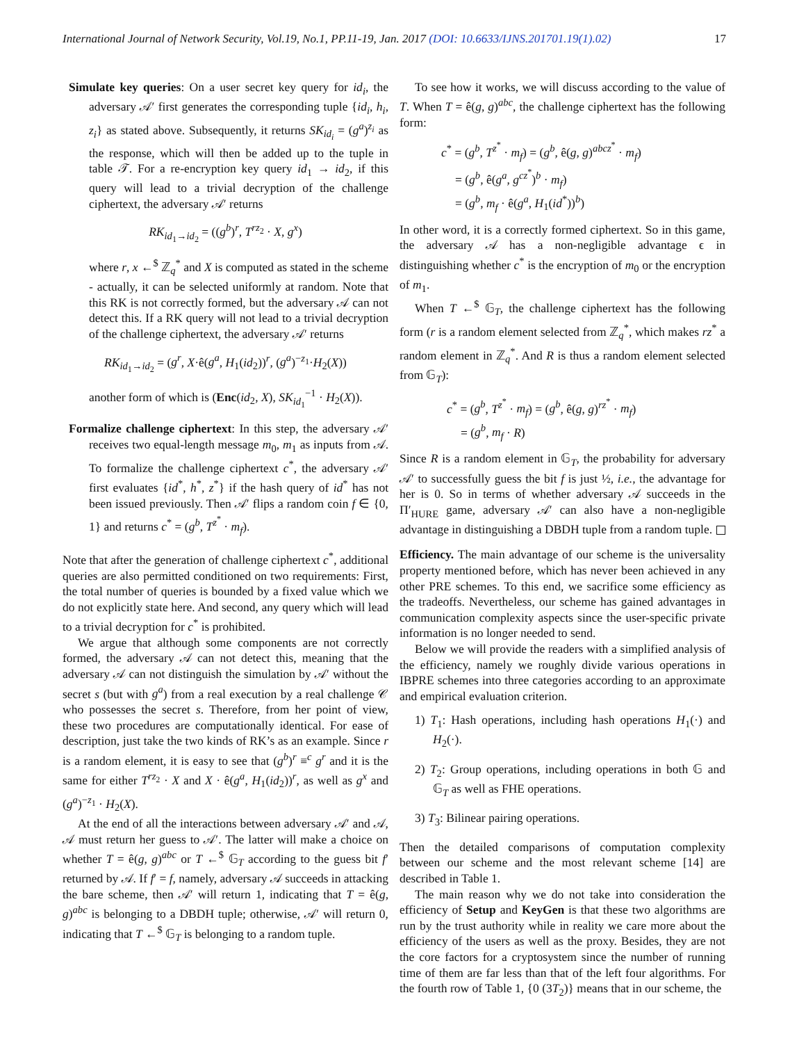International Journal of Network Security, Vol.19, No.1, PP.11-19, Jan. 2017 (DOI: 10.6633/IJNS.201701.19(1).02) 17
Simulate key queries: On a user secret key query for id<sub>i</sub>, the adversary 𝒜′ first generates the corresponding tuple {id<sub>i</sub>, h<sub>i</sub>, z<sub>i</sub>} as stated above. Subsequently, it returns SK<sub>id<sub>i</sub></sub> = (g<sup>a</sup>)<sup>z<sub>i</sub></sup> as the response, which will then be added up to the tuple in table 𝒯. For a re-encryption key query id<sub>1</sub> → id<sub>2</sub>, if this query will lead to a trivial decryption of the challenge ciphertext, the adversary 𝒜′ returns
RK<sub>id<sub>1</sub>→id<sub>2</sub></sub> = ((g<sup>b</sup>)<sup>r</sup>, T<sup>rz<sub>2</sub></sup> · X, g<sup>x</sup>)
where r, x ←<sup>$</sup> ℤ<sub>q</sub><sup>*</sup> and X is computed as stated in the scheme - actually, it can be selected uniformly at random. Note that this RK is not correctly formed, but the adversary 𝒜 can not detect this. If a RK query will not lead to a trivial decryption of the challenge ciphertext, the adversary 𝒜′ returns
RK<sub>id<sub>1</sub>→id<sub>2</sub></sub> = (g<sup>r</sup>, X·ê(g<sup>a</sup>, H<sub>1</sub>(id<sub>2</sub>))<sup>r</sup>, (g<sup>a</sup>)<sup>−z<sub>1</sub></sup>·H<sub>2</sub>(X))
another form of which is (Enc(id<sub>2</sub>, X), SK<sub>id<sub>1</sub></sub><sup>−1</sup> · H<sub>2</sub>(X)).
Formalize challenge ciphertext: In this step, the adversary 𝒜′ receives two equal-length message m<sub>0</sub>, m<sub>1</sub> as inputs from 𝒜. To formalize the challenge ciphertext c<sup>*</sup>, the adversary 𝒜′ first evaluates {id<sup>*</sup>, h<sup>*</sup>, z<sup>*</sup>} if the hash query of id<sup>*</sup> has not been issued previously. Then 𝒜′ flips a random coin f ∈ {0, 1} and returns c<sup>*</sup> = (g<sup>b</sup>, T<sup>z<sup>*</sup></sup> · m<sub>f</sub>).
Note that after the generation of challenge ciphertext c<sup>*</sup>, additional queries are also permitted conditioned on two requirements: First, the total number of queries is bounded by a fixed value which we do not explicitly state here. And second, any query which will lead to a trivial decryption for c<sup>*</sup> is prohibited.
We argue that although some components are not correctly formed, the adversary 𝒜 can not detect this, meaning that the adversary 𝒜 can not distinguish the simulation by 𝒜′ without the secret s (but with g<sup>a</sup>) from a real execution by a real challenge 𝒞 who possesses the secret s. Therefore, from her point of view, these two procedures are computationally identical. For ease of description, just take the two kinds of RK’s as an example. Since r is a random element, it is easy to see that (g<sup>b</sup>)<sup>r</sup> ≡<sup>c</sup> g<sup>r</sup> and it is the same for either T<sup>rz<sub>2</sub></sup> · X and X · ê(g<sup>a</sup>, H<sub>1</sub>(id<sub>2</sub>))<sup>r</sup>, as well as g<sup>x</sup> and (g<sup>a</sup>)<sup>−z<sub>1</sub></sup> · H<sub>2</sub>(X).
At the end of all the interactions between adversary 𝒜′ and 𝒜, 𝒜 must return her guess to 𝒜′. The latter will make a choice on whether T = ê(g, g)<sup>abc</sup> or T ←<sup>$</sup> 𝔾<sub>T</sub> according to the guess bit f′ returned by 𝒜. If f′ = f, namely, adversary 𝒜 succeeds in attacking the bare scheme, then 𝒜′ will return 1, indicating that T = ê(g, g)<sup>abc</sup> is belonging to a DBDH tuple; otherwise, 𝒜′ will return 0, indicating that T ←<sup>$</sup> 𝔾<sub>T</sub> is belonging to a random tuple.
To see how it works, we will discuss according to the value of T. When T = ê(g, g)<sup>abc</sup>, the challenge ciphertext has the following form:
c<sup>*</sup> = (g<sup>b</sup>, T<sup>z<sup>*</sup></sup> · m<sub>f</sub>) = (g<sup>b</sup>, ê(g, g)<sup>abcz<sup>*</sup></sup> · m<sub>f</sub>)
= (g<sup>b</sup>, ê(g<sup>a</sup>, g<sup>cz<sup>*</sup></sup>)<sup>b</sup> · m<sub>f</sub>)
= (g<sup>b</sup>, m<sub>f</sub> · ê(g<sup>a</sup>, H<sub>1</sub>(id<sup>*</sup>))<sup>b</sup>)
In other word, it is a correctly formed ciphertext. So in this game, the adversary 𝒜 has a non-negligible advantage ϵ in distinguishing whether c<sup>*</sup> is the encryption of m<sub>0</sub> or the encryption of m<sub>1</sub>.
When T ←<sup>$</sup> 𝔾<sub>T</sub>, the challenge ciphertext has the following form (r is a random element selected from ℤ<sub>q</sub><sup>*</sup>, which makes rz<sup>*</sup> a random element in ℤ<sub>q</sub><sup>*</sup>. And R is thus a random element selected from 𝔾<sub>T</sub>):
c<sup>*</sup> = (g<sup>b</sup>, T<sup>z<sup>*</sup></sup> · m<sub>f</sub>) = (g<sup>b</sup>, ê(g, g)<sup>rz<sup>*</sup></sup> · m<sub>f</sub>)
= (g<sup>b</sup>, m<sub>f</sub> · R)
Since R is a random element in 𝔾<sub>T</sub>, the probability for adversary 𝒜′ to successfully guess the bit f is just ½, i.e., the advantage for her is 0. So in terms of whether adversary 𝒜 succeeds in the Π′<sub>HURE</sub> game, adversary 𝒜′ can also have a non-negligible advantage in distinguishing a DBDH tuple from a random tuple.
Efficiency. The main advantage of our scheme is the universality property mentioned before, which has never been achieved in any other PRE schemes. To this end, we sacrifice some efficiency as the tradeoffs. Nevertheless, our scheme has gained advantages in communication complexity aspects since the user-specific private information is no longer needed to send.
Below we will provide the readers with a simplified analysis of the efficiency, namely we roughly divide various operations in IBPRE schemes into three categories according to an approximate and empirical evaluation criterion.
1) T<sub>1</sub>: Hash operations, including hash operations H<sub>1</sub>(·) and H<sub>2</sub>(·).
2) T<sub>2</sub>: Group operations, including operations in both 𝔾 and 𝔾<sub>T</sub> as well as FHE operations.
3) T<sub>3</sub>: Bilinear pairing operations.
Then the detailed comparisons of computation complexity between our scheme and the most relevant scheme [14] are described in Table 1.
The main reason why we do not take into consideration the efficiency of Setup and KeyGen is that these two algorithms are run by the trust authority while in reality we care more about the efficiency of the users as well as the proxy. Besides, they are not the core factors for a cryptosystem since the number of running time of them are far less than that of the left four algorithms. For the fourth row of Table 1, {0 (3T<sub>2</sub>)} means that in our scheme, the